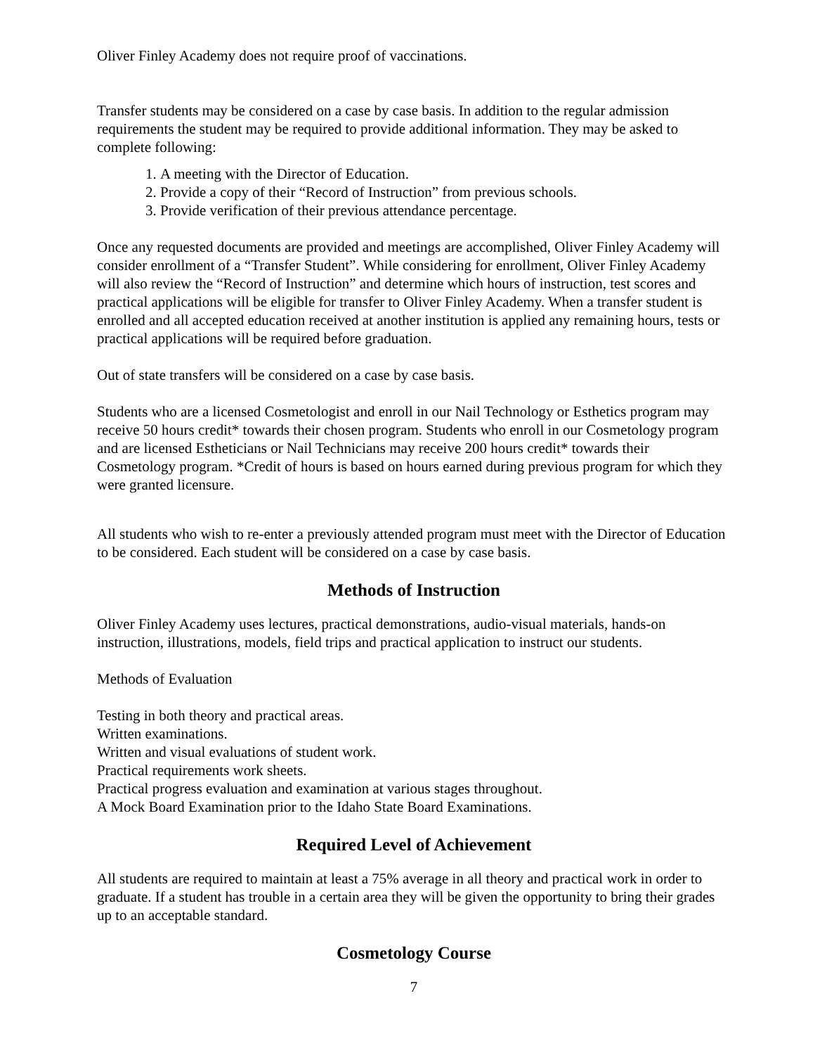Oliver Finley Academy does not require proof of vaccinations.
Transfer students may be considered on a case by case basis. In addition to the regular admission requirements the student may be required to provide additional information. They may be asked to complete following:
1. A meeting with the Director of Education.
2. Provide a copy of their “Record of Instruction” from previous schools.
3. Provide verification of their previous attendance percentage.
Once any requested documents are provided and meetings are accomplished, Oliver Finley Academy will consider enrollment of a “Transfer Student”. While considering for enrollment, Oliver Finley Academy will also review the “Record of Instruction” and determine which hours of instruction, test scores and practical applications will be eligible for transfer to Oliver Finley Academy. When a transfer student is enrolled and all accepted education received at another institution is applied any remaining hours, tests or practical applications will be required before graduation.
Out of state transfers will be considered on a case by case basis.
Students who are a licensed Cosmetologist and enroll in our Nail Technology or Esthetics program may receive 50 hours credit* towards their chosen program. Students who enroll in our Cosmetology program and are licensed Estheticians or Nail Technicians may receive 200 hours credit* towards their Cosmetology program. *Credit of hours is based on hours earned during previous program for which they were granted licensure.
All students who wish to re-enter a previously attended program must meet with the Director of Education to be considered. Each student will be considered on a case by case basis.
Methods of Instruction
Oliver Finley Academy uses lectures, practical demonstrations, audio-visual materials, hands-on instruction, illustrations, models, field trips and practical application to instruct our students.
Methods of Evaluation
Testing in both theory and practical areas.
Written examinations.
Written and visual evaluations of student work.
Practical requirements work sheets.
Practical progress evaluation and examination at various stages throughout.
A Mock Board Examination prior to the Idaho State Board Examinations.
Required Level of Achievement
All students are required to maintain at least a 75% average in all theory and practical work in order to graduate. If a student has trouble in a certain area they will be given the opportunity to bring their grades up to an acceptable standard.
Cosmetology Course
7